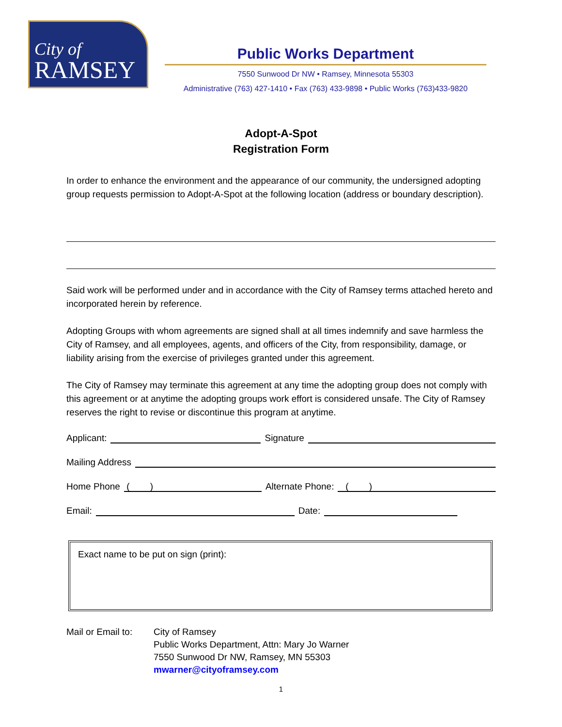City of
RAMSEY
Public Works Department
7550 Sunwood Dr NW • Ramsey, Minnesota 55303
Administrative (763) 427-1410 • Fax (763) 433-9898 • Public Works (763)433-9820
Adopt-A-Spot
Registration Form
In order to enhance the environment and the appearance of our community, the undersigned adopting group requests permission to Adopt-A-Spot at the following location (address or boundary description).
Said work will be performed under and in accordance with the City of Ramsey terms attached hereto and incorporated herein by reference.
Adopting Groups with whom agreements are signed shall at all times indemnify and save harmless the City of Ramsey, and all employees, agents, and officers of the City, from responsibility, damage, or liability arising from the exercise of privileges granted under this agreement.
The City of Ramsey may terminate this agreement at any time the adopting group does not comply with this agreement or at anytime the adopting groups work effort is considered unsafe. The City of Ramsey reserves the right to revise or discontinue this program at anytime.
Applicant: Signature
Mailing Address
Home Phone ( ) Alternate Phone: ( )
Email: Date:
Exact name to be put on sign (print):
Mail or Email to:
City of Ramsey
Public Works Department, Attn: Mary Jo Warner
7550 Sunwood Dr NW, Ramsey, MN 55303
mwarner@cityoframsey.com
1